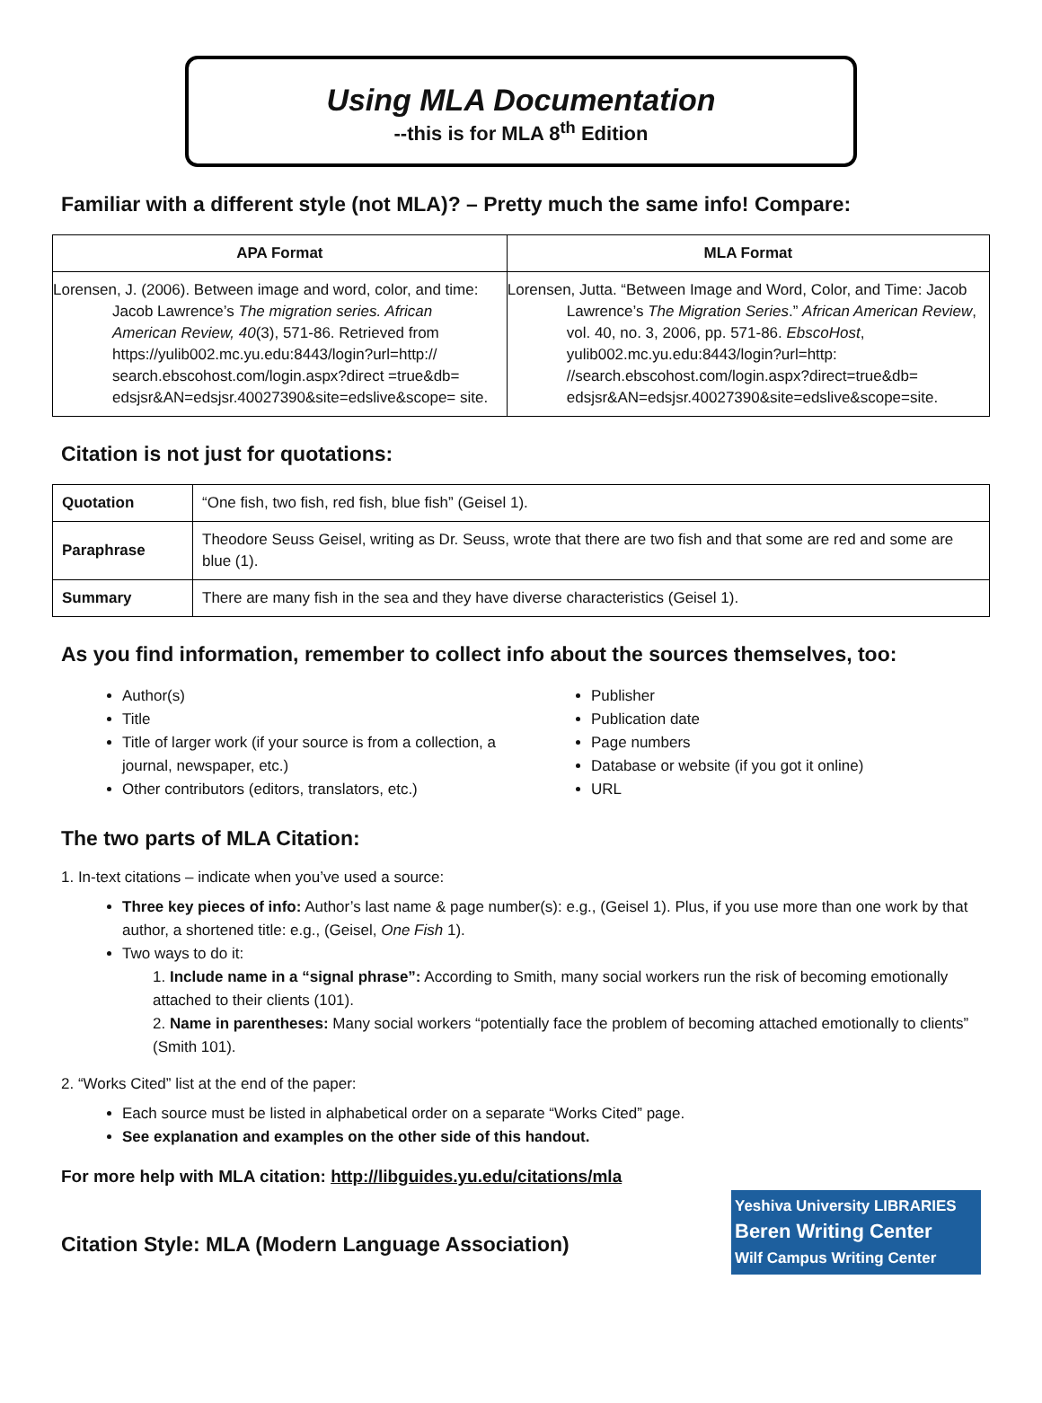Using MLA Documentation
--this is for MLA 8<sup>th</sup> Edition
Familiar with a different style (not MLA)? – Pretty much the same info! Compare:
| APA Format | MLA Format |
| --- | --- |
| Lorensen, J. (2006). Between image and word, color, and time: Jacob Lawrence’s The migration series. African American Review, 40 (3), 571-86. Retrieved from https://yulib002.mc.yu.edu:8443/login?url=http:// search.ebscohost.com/login.aspx?direct =true&db= edsjsr&AN=edsjsr.40027390&site=edslive&scope= site. | Lorensen, Jutta. “Between Image and Word, Color, and Time: Jacob Lawrence’s The Migration Series .” African American Review , vol. 40, no. 3, 2006, pp. 571-86. EbscoHost , yulib002.mc.yu.edu:8443/login?url=http: //search.ebscohost.com/login.aspx?direct=true&db= edsjsr&AN=edsjsr.40027390&site=edslive&scope=site. |
Citation is not just for quotations:
| Quotation | “One fish, two fish, red fish, blue fish” (Geisel 1). |
| Paraphrase | Theodore Seuss Geisel, writing as Dr. Seuss, wrote that there are two fish and that some are red and some are blue (1). |
| Summary | There are many fish in the sea and they have diverse characteristics (Geisel 1). |
As you find information, remember to collect info about the sources themselves, too:
Author(s)
Title
Title of larger work (if your source is from a collection, a journal, newspaper, etc.)
Other contributors (editors, translators, etc.)
Publisher
Publication date
Page numbers
Database or website (if you got it online)
URL
The two parts of MLA Citation:
1. In-text citations – indicate when you’ve used a source:
Three key pieces of info: Author’s last name & page number(s): e.g., (Geisel 1). Plus, if you use more than one work by that author, a shortened title: e.g., (Geisel, One Fish 1).
Two ways to do it:
1. Include name in a “signal phrase”: According to Smith, many social workers run the risk of becoming emotionally attached to their clients (101).
2. Name in parentheses: Many social workers “potentially face the problem of becoming attached emotionally to clients” (Smith 101).
2. “Works Cited” list at the end of the paper:
Each source must be listed in alphabetical order on a separate “Works Cited” page.
See explanation and examples on the other side of this handout.
For more help with MLA citation: http://libguides.yu.edu/citations/mla
Citation Style: MLA (Modern Language Association)
Yeshiva University LIBRARIES
Beren Writing Center
Wilf Campus Writing Center